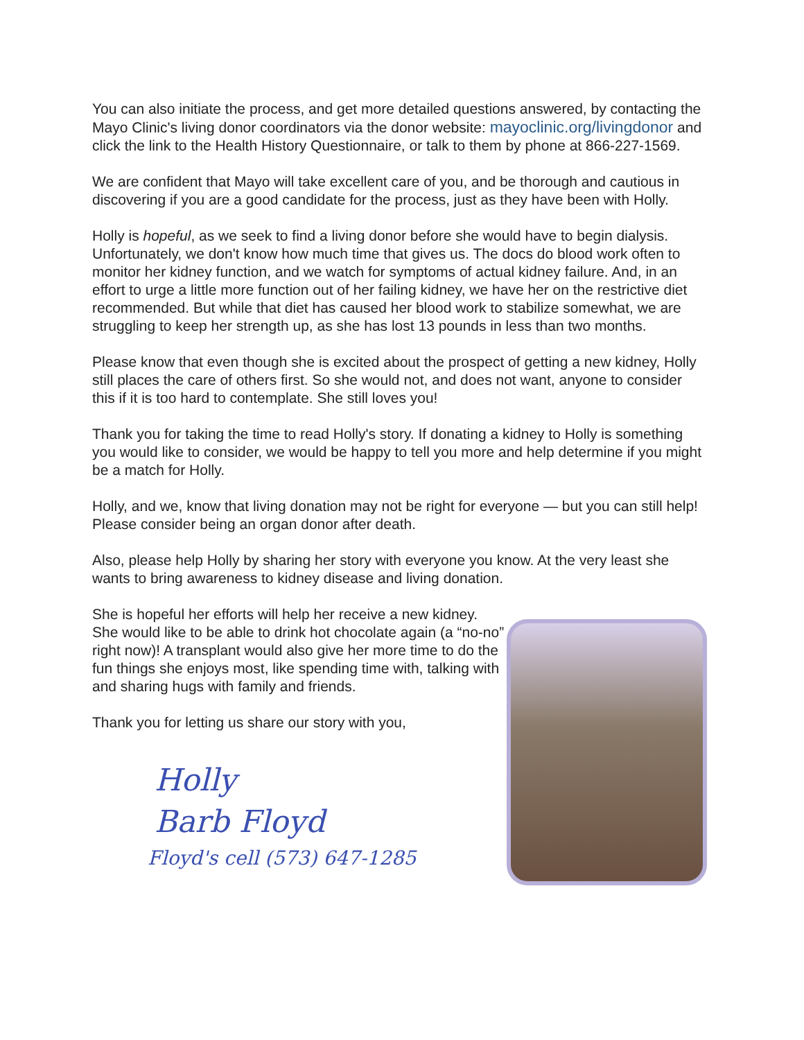You can also initiate the process, and get more detailed questions answered, by contacting the Mayo Clinic's living donor coordinators via the donor website: mayoclinic.org/livingdonor and click the link to the Health History Questionnaire, or talk to them by phone at 866-227-1569.
We are confident that Mayo will take excellent care of you, and be thorough and cautious in discovering if you are a good candidate for the process, just as they have been with Holly.
Holly is hopeful, as we seek to find a living donor before she would have to begin dialysis. Unfortunately, we don't know how much time that gives us. The docs do blood work often to monitor her kidney function, and we watch for symptoms of actual kidney failure. And, in an effort to urge a little more function out of her failing kidney, we have her on the restrictive diet recommended. But while that diet has caused her blood work to stabilize somewhat, we are struggling to keep her strength up, as she has lost 13 pounds in less than two months.
Please know that even though she is excited about the prospect of getting a new kidney, Holly still places the care of others first. So she would not, and does not want, anyone to consider this if it is too hard to contemplate. She still loves you!
Thank you for taking the time to read Holly's story. If donating a kidney to Holly is something you would like to consider, we would be happy to tell you more and help determine if you might be a match for Holly.
Holly, and we, know that living donation may not be right for everyone — but you can still help! Please consider being an organ donor after death.
Also, please help Holly by sharing her story with everyone you know. At the very least she wants to bring awareness to kidney disease and living donation.
She is hopeful her efforts will help her receive a new kidney. She would like to be able to drink hot chocolate again (a “no-no” right now)! A transplant would also give her more time to do the fun things she enjoys most, like spending time with, talking with and sharing hugs with family and friends.
Thank you for letting us share our story with you,
Holly
Barb Floyd
Floyd's cell (573) 647-1285